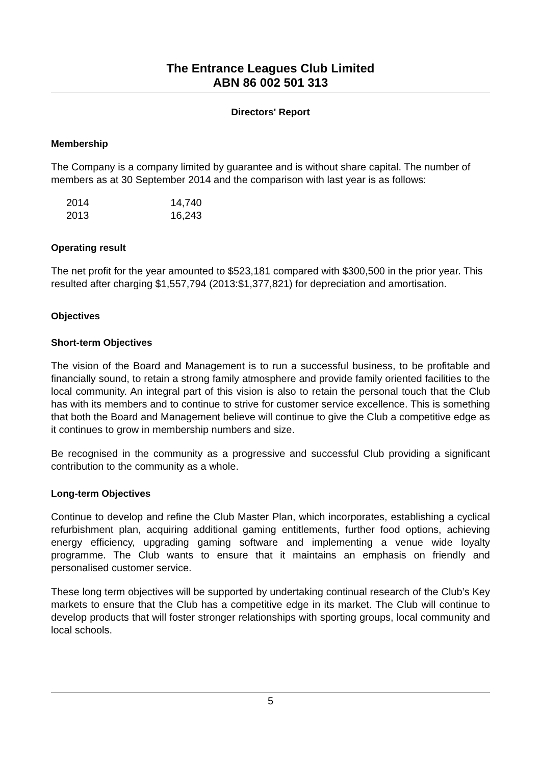The Entrance Leagues Club Limited
ABN 86 002 501 313
Directors' Report
Membership
The Company is a company limited by guarantee and is without share capital. The number of members as at 30 September 2014 and the comparison with last year is as follows:
| 2014 | 14,740 |
| 2013 | 16,243 |
Operating result
The net profit for the year amounted to $523,181 compared with $300,500 in the prior year. This resulted after charging $1,557,794 (2013:$1,377,821) for depreciation and amortisation.
Objectives
Short-term Objectives
The vision of the Board and Management is to run a successful business, to be profitable and financially sound, to retain a strong family atmosphere and provide family oriented facilities to the local community. An integral part of this vision is also to retain the personal touch that the Club has with its members and to continue to strive for customer service excellence. This is something that both the Board and Management believe will continue to give the Club a competitive edge as it continues to grow in membership numbers and size.
Be recognised in the community as a progressive and successful Club providing a significant contribution to the community as a whole.
Long-term Objectives
Continue to develop and refine the Club Master Plan, which incorporates, establishing a cyclical refurbishment plan, acquiring additional gaming entitlements, further food options, achieving energy efficiency, upgrading gaming software and implementing a venue wide loyalty programme. The Club wants to ensure that it maintains an emphasis on friendly and personalised customer service.
These long term objectives will be supported by undertaking continual research of the Club’s Key markets to ensure that the Club has a competitive edge in its market. The Club will continue to develop products that will foster stronger relationships with sporting groups, local community and local schools.
5